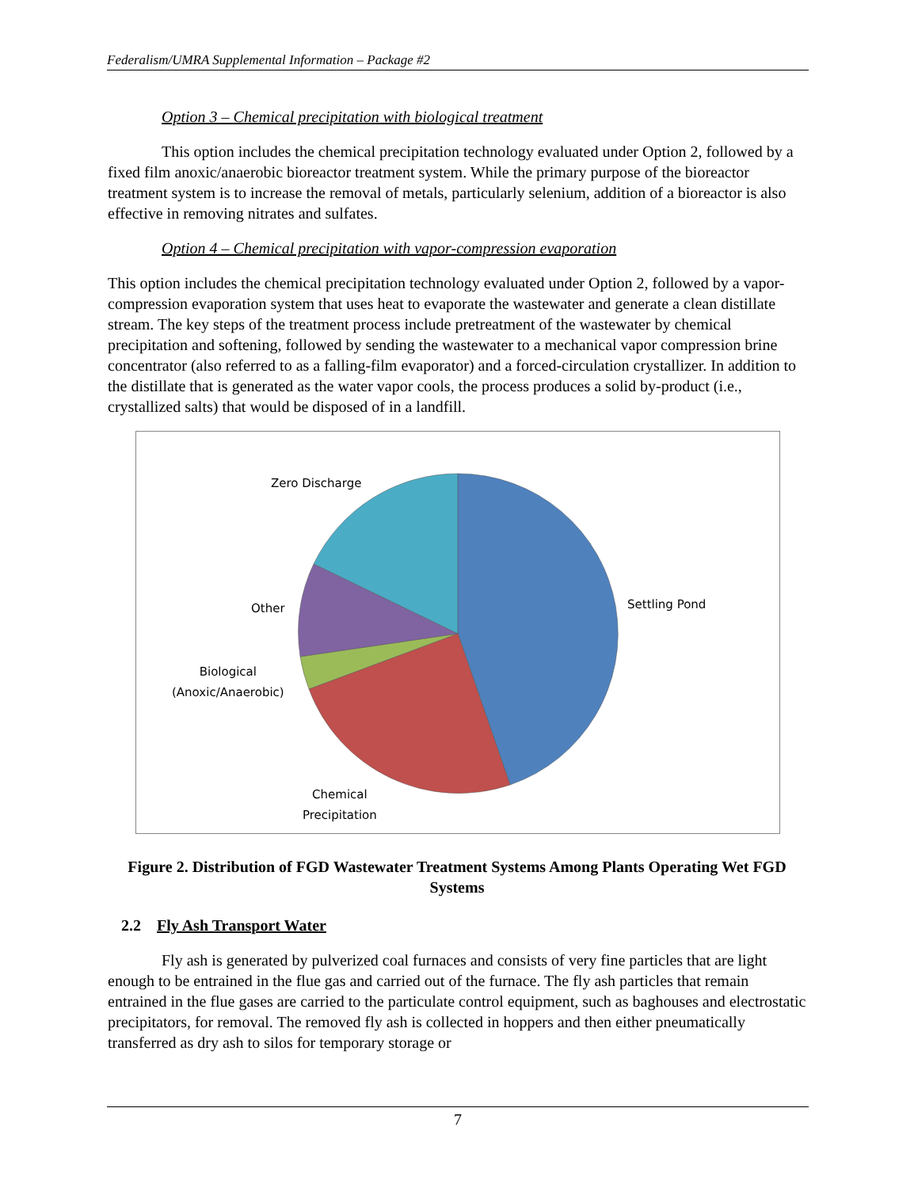Federalism/UMRA Supplemental Information – Package #2
Option 3 – Chemical precipitation with biological treatment
This option includes the chemical precipitation technology evaluated under Option 2, followed by a fixed film anoxic/anaerobic bioreactor treatment system. While the primary purpose of the bioreactor treatment system is to increase the removal of metals, particularly selenium, addition of a bioreactor is also effective in removing nitrates and sulfates.
Option 4 – Chemical precipitation with vapor-compression evaporation
This option includes the chemical precipitation technology evaluated under Option 2, followed by a vapor-compression evaporation system that uses heat to evaporate the wastewater and generate a clean distillate stream. The key steps of the treatment process include pretreatment of the wastewater by chemical precipitation and softening, followed by sending the wastewater to a mechanical vapor compression brine concentrator (also referred to as a falling-film evaporator) and a forced-circulation crystallizer. In addition to the distillate that is generated as the water vapor cools, the process produces a solid by-product (i.e., crystallized salts) that would be disposed of in a landfill.
Zero Discharge
Other Settling Pond
Biological
(Anoxic/Anaerobic)
Chemical
Precipitation
Figure 2. Distribution of FGD Wastewater Treatment Systems Among Plants Operating Wet FGD Systems
2.2 Fly Ash Transport Water
Fly ash is generated by pulverized coal furnaces and consists of very fine particles that are light enough to be entrained in the flue gas and carried out of the furnace. The fly ash particles that remain entrained in the flue gases are carried to the particulate control equipment, such as baghouses and electrostatic precipitators, for removal. The removed fly ash is collected in hoppers and then either pneumatically transferred as dry ash to silos for temporary storage or
7